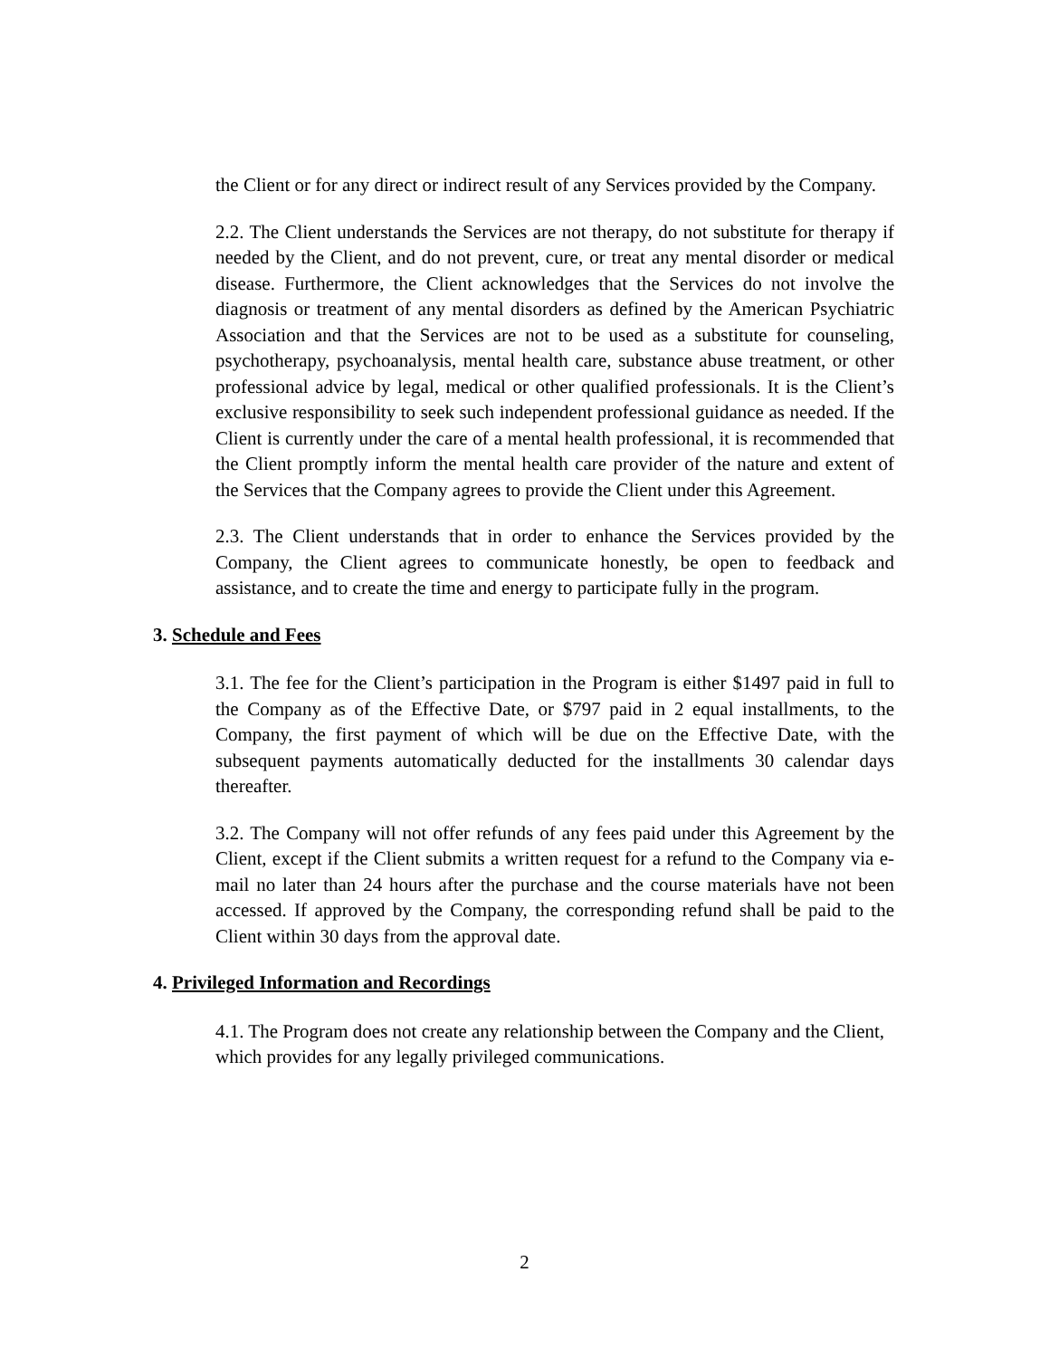the Client or for any direct or indirect result of any Services provided by the Company.
2.2. The Client understands the Services are not therapy, do not substitute for therapy if needed by the Client, and do not prevent, cure, or treat any mental disorder or medical disease. Furthermore, the Client acknowledges that the Services do not involve the diagnosis or treatment of any mental disorders as defined by the American Psychiatric Association and that the Services are not to be used as a substitute for counseling, psychotherapy, psychoanalysis, mental health care, substance abuse treatment, or other professional advice by legal, medical or other qualified professionals. It is the Client’s exclusive responsibility to seek such independent professional guidance as needed. If the Client is currently under the care of a mental health professional, it is recommended that the Client promptly inform the mental health care provider of the nature and extent of the Services that the Company agrees to provide the Client under this Agreement.
2.3. The Client understands that in order to enhance the Services provided by the Company, the Client agrees to communicate honestly, be open to feedback and assistance, and to create the time and energy to participate fully in the program.
3. Schedule and Fees
3.1. The fee for the Client’s participation in the Program is either $1497 paid in full to the Company as of the Effective Date, or $797 paid in 2 equal installments, to the Company, the first payment of which will be due on the Effective Date, with the subsequent payments automatically deducted for the installments 30 calendar days thereafter.
3.2. The Company will not offer refunds of any fees paid under this Agreement by the Client, except if the Client submits a written request for a refund to the Company via e-mail no later than 24 hours after the purchase and the course materials have not been accessed. If approved by the Company, the corresponding refund shall be paid to the Client within 30 days from the approval date.
4. Privileged Information and Recordings
4.1. The Program does not create any relationship between the Company and the Client, which provides for any legally privileged communications.
2